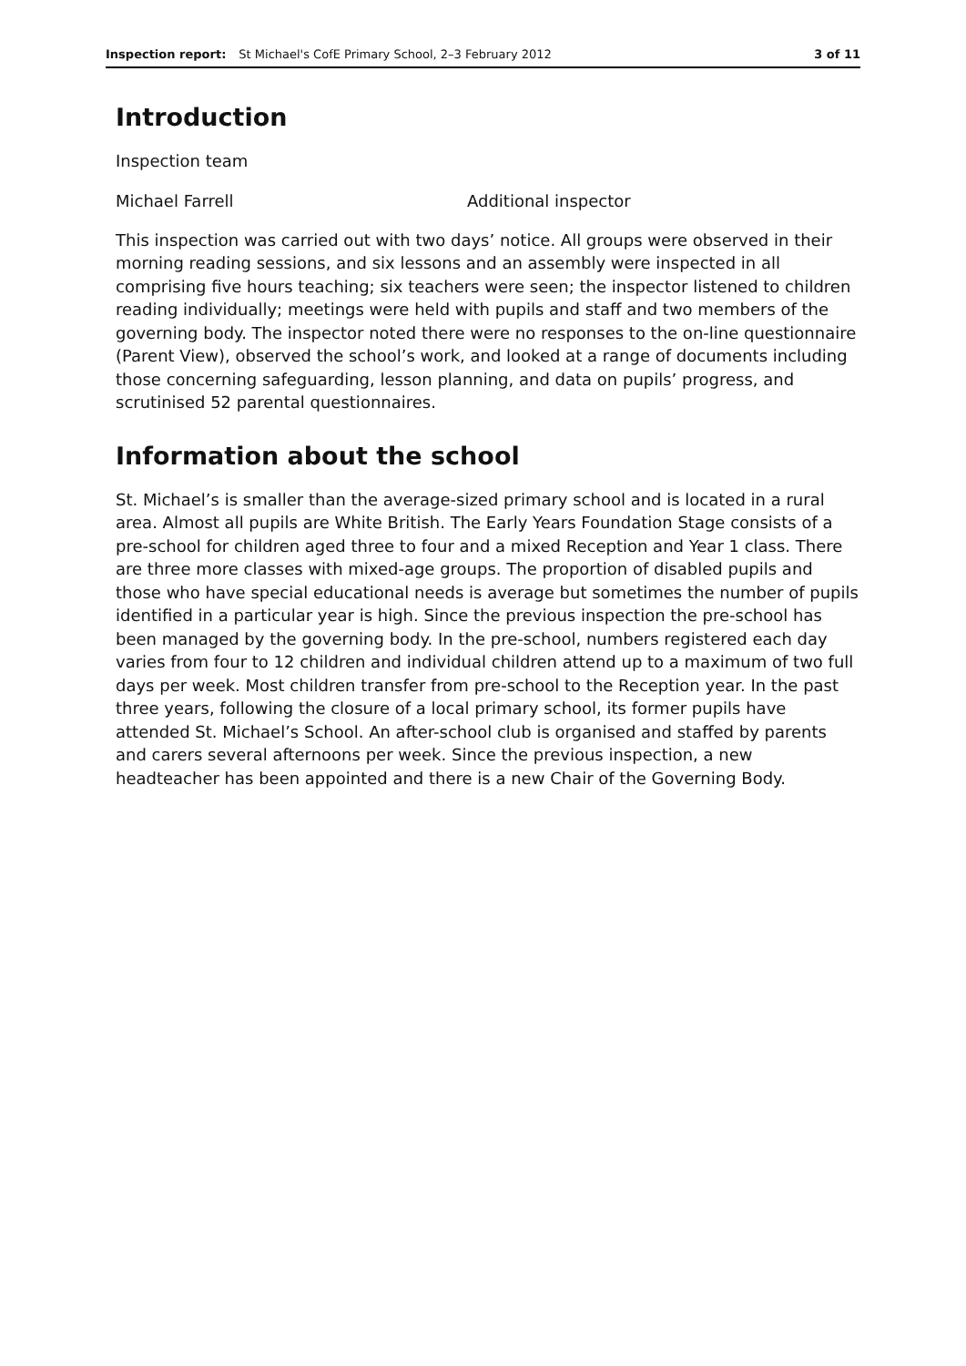Inspection report: St Michael's CofE Primary School, 2–3 February 2012 3 of 11
Introduction
Inspection team
Michael Farrell Additional inspector
This inspection was carried out with two days’ notice. All groups were observed in their morning reading sessions, and six lessons and an assembly were inspected in all comprising five hours teaching; six teachers were seen; the inspector listened to children reading individually; meetings were held with pupils and staff and two members of the governing body. The inspector noted there were no responses to the on-line questionnaire (Parent View), observed the school’s work, and looked at a range of documents including those concerning safeguarding, lesson planning, and data on pupils’ progress, and scrutinised 52 parental questionnaires.
Information about the school
St. Michael’s is smaller than the average-sized primary school and is located in a rural area. Almost all pupils are White British. The Early Years Foundation Stage consists of a pre-school for children aged three to four and a mixed Reception and Year 1 class. There are three more classes with mixed-age groups. The proportion of disabled pupils and those who have special educational needs is average but sometimes the number of pupils identified in a particular year is high. Since the previous inspection the pre-school has been managed by the governing body. In the pre-school, numbers registered each day varies from four to 12 children and individual children attend up to a maximum of two full days per week. Most children transfer from pre-school to the Reception year. In the past three years, following the closure of a local primary school, its former pupils have attended St. Michael’s School. An after-school club is organised and staffed by parents and carers several afternoons per week. Since the previous inspection, a new headteacher has been appointed and there is a new Chair of the Governing Body.